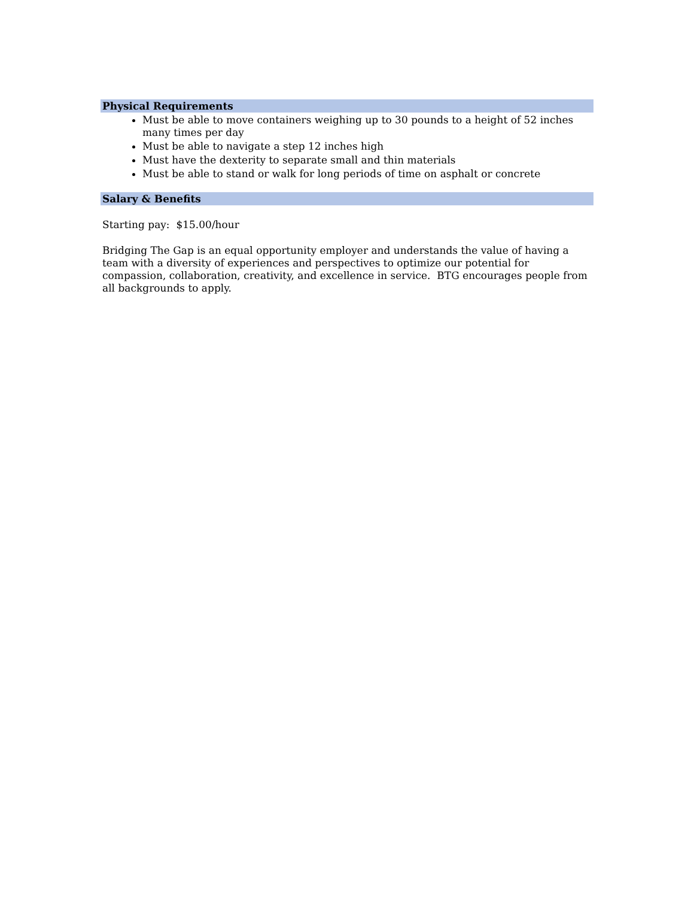Physical Requirements
Must be able to move containers weighing up to 30 pounds to a height of 52 inches many times per day
Must be able to navigate a step 12 inches high
Must have the dexterity to separate small and thin materials
Must be able to stand or walk for long periods of time on asphalt or concrete
Salary & Benefits
Starting pay: $15.00/hour
Bridging The Gap is an equal opportunity employer and understands the value of having a team with a diversity of experiences and perspectives to optimize our potential for compassion, collaboration, creativity, and excellence in service. BTG encourages people from all backgrounds to apply.